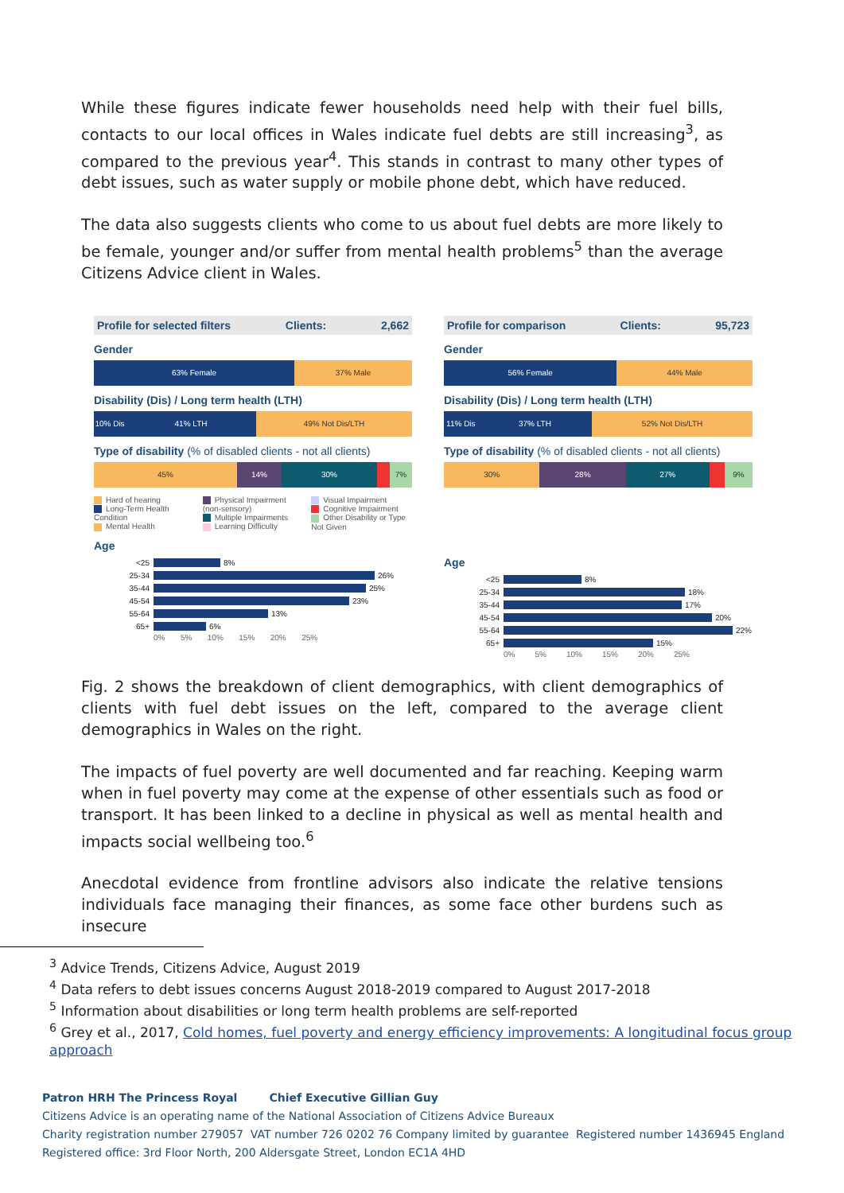While these figures indicate fewer households need help with their fuel bills, contacts to our local offices in Wales indicate fuel debts are still increasing<sup>3</sup>, as compared to the previous year<sup>4</sup>. This stands in contrast to many other types of debt issues, such as water supply or mobile phone debt, which have reduced.
The data also suggests clients who come to us about fuel debts are more likely to be female, younger and/or suffer from mental health problems<sup>5</sup> than the average Citizens Advice client in Wales.
Profile for selected filters Clients: 2,662
Gender
63% Female 37% Male
Disability (Dis) / Long term health (LTH)
10% Dis 41% LTH 49% Not Dis/LTH
Type of disability (% of disabled clients - not all clients)
45% 14% 30% 7%
Hard of hearing
Long-Term Health Condition
Mental Health
Physical Impairment (non-sensory)
Multiple Impairments
Learning Difficulty
Visual Impairment
Cognitive Impairment
Other Disability or Type Not Given
Age
<25 8%
25-34 26%
35-44 25%
45-54 23%
55-64 13%
65+ 6%
0% 5% 10% 15% 20% 25%
Profile for comparison Clients: 95,723
Gender
56% Female 44% Male
Disability (Dis) / Long term health (LTH)
11% Dis 37% LTH 52% Not Dis/LTH
Type of disability (% of disabled clients - not all clients)
30% 28% 27% 9%
Age
<25 8%
25-34 18%
35-44 17%
45-54 20%
55-64 22%
65+ 15%
0% 5% 10% 15% 20% 25%
Fig. 2 shows the breakdown of client demographics, with client demographics of clients with fuel debt issues on the left, compared to the average client demographics in Wales on the right.
The impacts of fuel poverty are well documented and far reaching. Keeping warm when in fuel poverty may come at the expense of other essentials such as food or transport. It has been linked to a decline in physical as well as mental health and impacts social wellbeing too.<sup>6</sup>
Anecdotal evidence from frontline advisors also indicate the relative tensions individuals face managing their finances, as some face other burdens such as insecure
<sup>3</sup> Advice Trends, Citizens Advice, August 2019
<sup>4</sup> Data refers to debt issues concerns August 2018-2019 compared to August 2017-2018
<sup>5</sup> Information about disabilities or long term health problems are self-reported
<sup>6</sup> Grey et al., 2017, Cold homes, fuel poverty and energy efficiency improvements: A longitudinal focus group approach
Patron HRH The Princess Royal Chief Executive Gillian Guy
Citizens Advice is an operating name of the National Association of Citizens Advice Bureaux
Charity registration number 279057 VAT number 726 0202 76 Company limited by guarantee Registered number 1436945 England
Registered office: 3rd Floor North, 200 Aldersgate Street, London EC1A 4HD